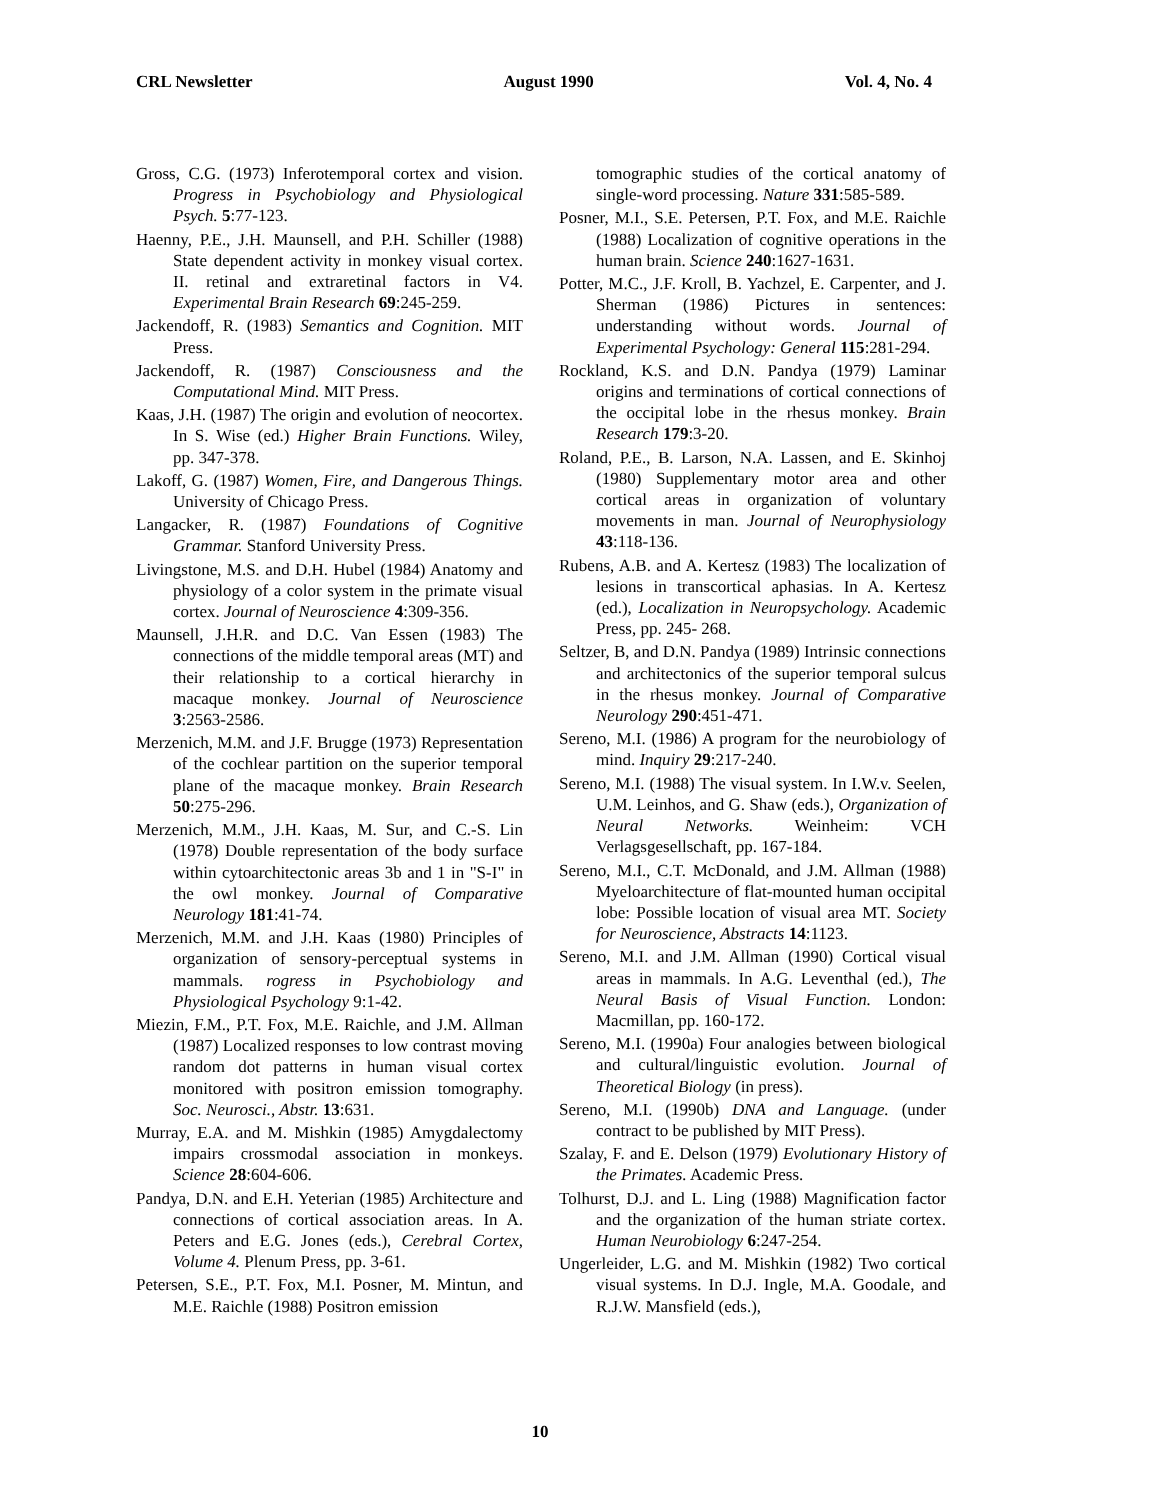CRL Newsletter August 1990 Vol. 4, No. 4
Gross, C.G. (1973) Inferotemporal cortex and vision. Progress in Psychobiology and Physiological Psych. 5:77-123.
Haenny, P.E., J.H. Maunsell, and P.H. Schiller (1988) State dependent activity in monkey visual cortex. II. retinal and extraretinal factors in V4. Experimental Brain Research 69:245-259.
Jackendoff, R. (1983) Semantics and Cognition. MIT Press.
Jackendoff, R. (1987) Consciousness and the Computational Mind. MIT Press.
Kaas, J.H. (1987) The origin and evolution of neocortex. In S. Wise (ed.) Higher Brain Functions. Wiley, pp. 347-378.
Lakoff, G. (1987) Women, Fire, and Dangerous Things. University of Chicago Press.
Langacker, R. (1987) Foundations of Cognitive Grammar. Stanford University Press.
Livingstone, M.S. and D.H. Hubel (1984) Anatomy and physiology of a color system in the primate visual cortex. Journal of Neuroscience 4:309-356.
Maunsell, J.H.R. and D.C. Van Essen (1983) The connections of the middle temporal areas (MT) and their relationship to a cortical hierarchy in macaque monkey. Journal of Neuroscience 3:2563-2586.
Merzenich, M.M. and J.F. Brugge (1973) Representation of the cochlear partition on the superior temporal plane of the macaque monkey. Brain Research 50:275-296.
Merzenich, M.M., J.H. Kaas, M. Sur, and C.-S. Lin (1978) Double representation of the body surface within cytoarchitectonic areas 3b and 1 in "S-I" in the owl monkey. Journal of Comparative Neurology 181:41-74.
Merzenich, M.M. and J.H. Kaas (1980) Principles of organization of sensory-perceptual systems in mammals. rogress in Psychobiology and Physiological Psychology 9:1-42.
Miezin, F.M., P.T. Fox, M.E. Raichle, and J.M. Allman (1987) Localized responses to low contrast moving random dot patterns in human visual cortex monitored with positron emission tomography. Soc. Neurosci., Abstr. 13:631.
Murray, E.A. and M. Mishkin (1985) Amygdalectomy impairs crossmodal association in monkeys. Science 28:604-606.
Pandya, D.N. and E.H. Yeterian (1985) Architecture and connections of cortical association areas. In A. Peters and E.G. Jones (eds.), Cerebral Cortex, Volume 4. Plenum Press, pp. 3-61.
Petersen, S.E., P.T. Fox, M.I. Posner, M. Mintun, and M.E. Raichle (1988) Positron emission
tomographic studies of the cortical anatomy of single-word processing. Nature 331:585-589.
Posner, M.I., S.E. Petersen, P.T. Fox, and M.E. Raichle (1988) Localization of cognitive operations in the human brain. Science 240:1627-1631.
Potter, M.C., J.F. Kroll, B. Yachzel, E. Carpenter, and J. Sherman (1986) Pictures in sentences: understanding without words. Journal of Experimental Psychology: General 115:281-294.
Rockland, K.S. and D.N. Pandya (1979) Laminar origins and terminations of cortical connections of the occipital lobe in the rhesus monkey. Brain Research 179:3-20.
Roland, P.E., B. Larson, N.A. Lassen, and E. Skinhoj (1980) Supplementary motor area and other cortical areas in organization of voluntary movements in man. Journal of Neurophysiology 43:118-136.
Rubens, A.B. and A. Kertesz (1983) The localization of lesions in transcortical aphasias. In A. Kertesz (ed.), Localization in Neuropsychology. Academic Press, pp. 245- 268.
Seltzer, B, and D.N. Pandya (1989) Intrinsic connections and architectonics of the superior temporal sulcus in the rhesus monkey. Journal of Comparative Neurology 290:451-471.
Sereno, M.I. (1986) A program for the neurobiology of mind. Inquiry 29:217-240.
Sereno, M.I. (1988) The visual system. In I.W.v. Seelen, U.M. Leinhos, and G. Shaw (eds.), Organization of Neural Networks. Weinheim: VCH Verlagsgesellschaft, pp. 167-184.
Sereno, M.I., C.T. McDonald, and J.M. Allman (1988) Myeloarchitecture of flat-mounted human occipital lobe: Possible location of visual area MT. Society for Neuroscience, Abstracts 14:1123.
Sereno, M.I. and J.M. Allman (1990) Cortical visual areas in mammals. In A.G. Leventhal (ed.), The Neural Basis of Visual Function. London: Macmillan, pp. 160-172.
Sereno, M.I. (1990a) Four analogies between biological and cultural/linguistic evolution. Journal of Theoretical Biology (in press).
Sereno, M.I. (1990b) DNA and Language. (under contract to be published by MIT Press).
Szalay, F. and E. Delson (1979) Evolutionary History of the Primates. Academic Press.
Tolhurst, D.J. and L. Ling (1988) Magnification factor and the organization of the human striate cortex. Human Neurobiology 6:247-254.
Ungerleider, L.G. and M. Mishkin (1982) Two cortical visual systems. In D.J. Ingle, M.A. Goodale, and R.J.W. Mansfield (eds.),
10